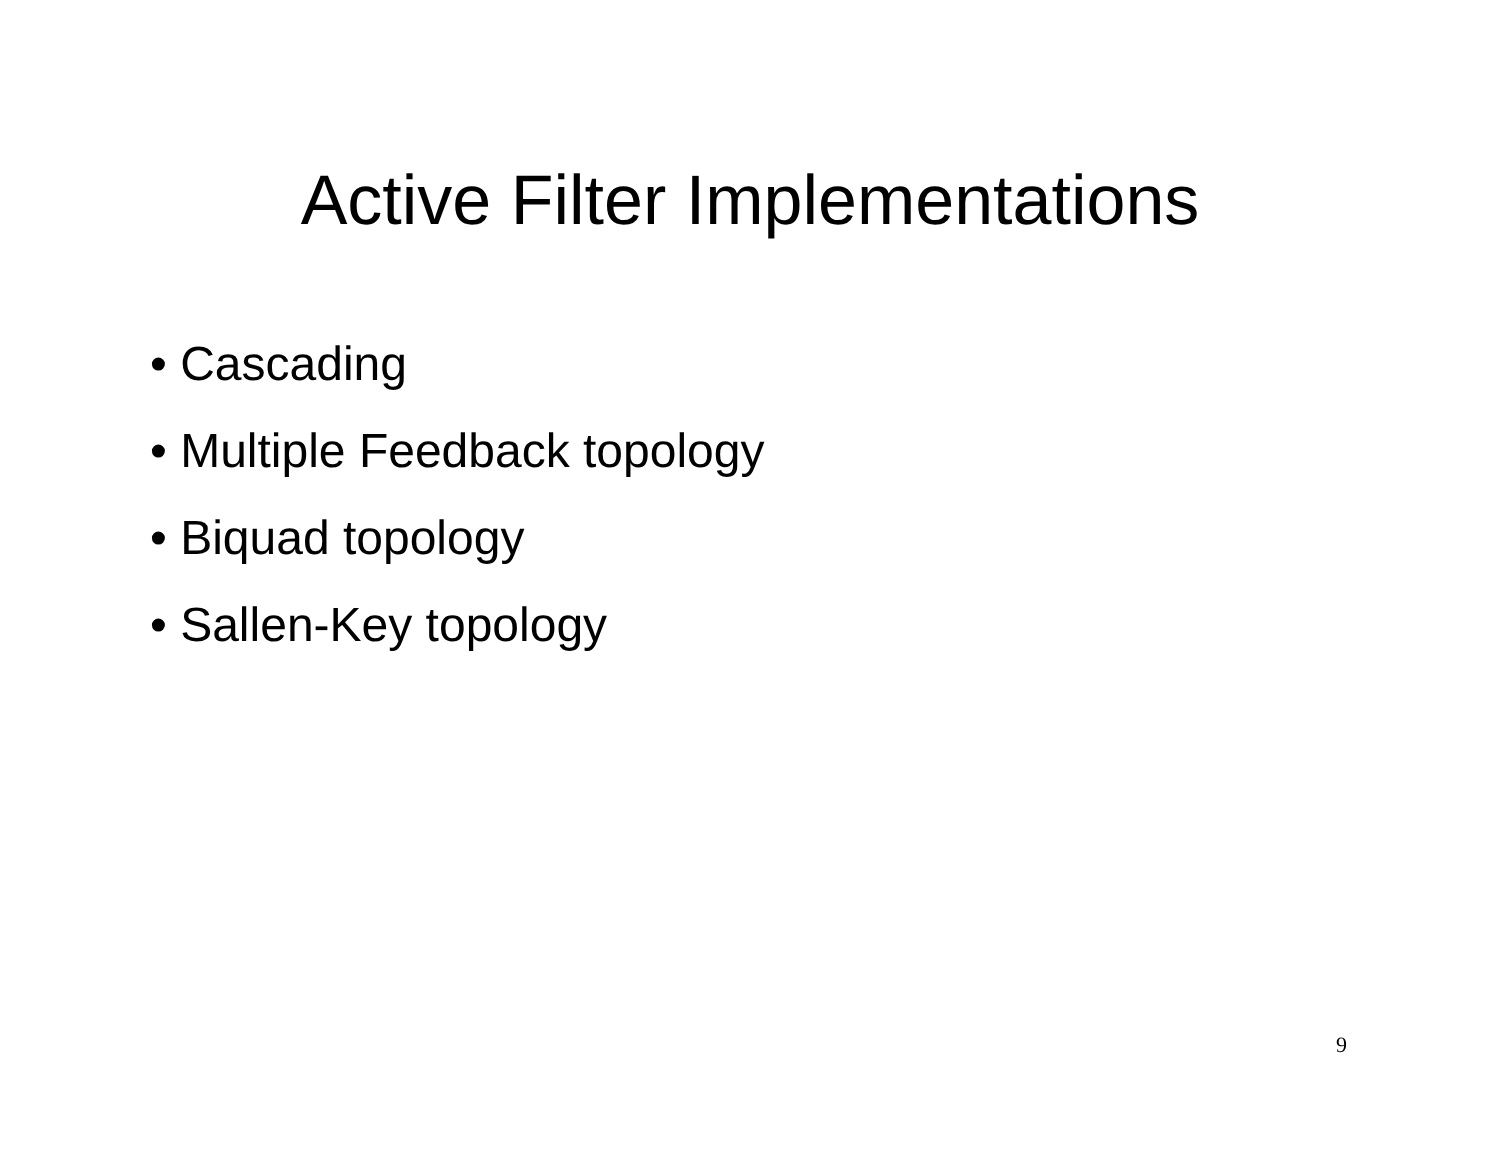Active Filter Implementations
• Cascading
• Multiple Feedback topology
• Biquad topology
• Sallen-Key topology
9